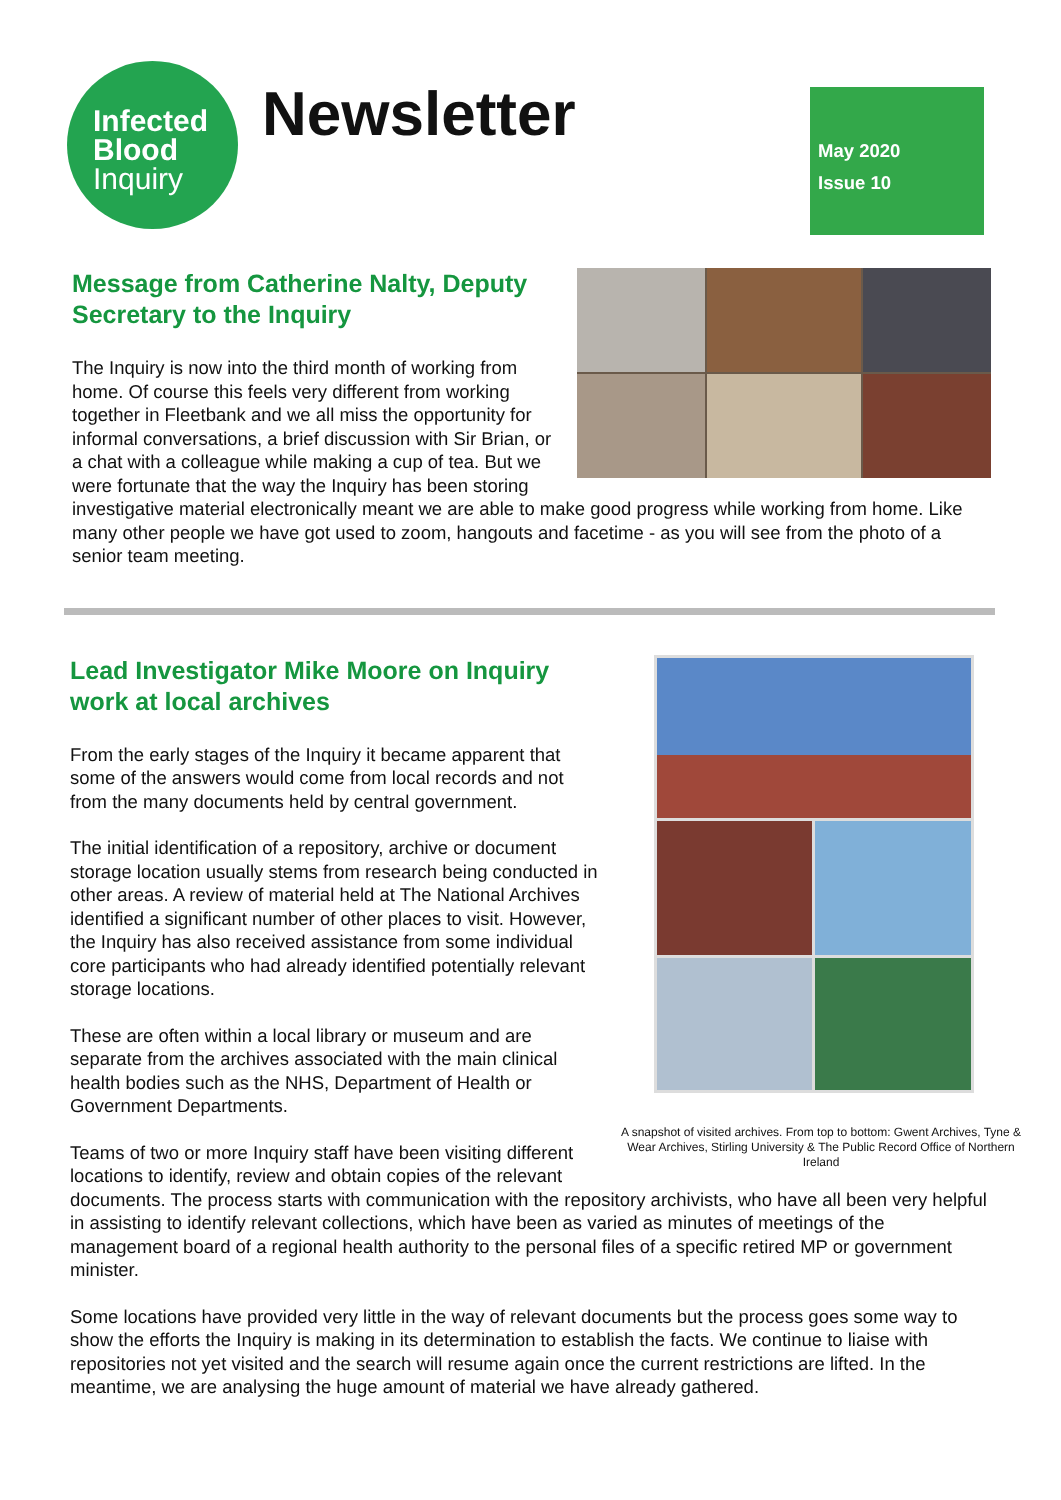Infected
Blood
Inquiry
Newsletter
May 2020
Issue 10
Message from Catherine Nalty, Deputy Secretary to the Inquiry
The Inquiry is now into the third month of working from home. Of course this feels very different from working together in Fleetbank and we all miss the opportunity for informal conversations, a brief discussion with Sir Brian, or a chat with a colleague while making a cup of tea. But we were fortunate that the way the Inquiry has been storing investigative material electronically meant we are able to make good progress while working from home. Like many other people we have got used to zoom, hangouts and facetime - as you will see from the photo of a senior team meeting.
A snapshot of visited archives. From top to bottom: Gwent Archives, Tyne & Wear Archives, Stirling University & The Public Record Office of Northern Ireland
Lead Investigator Mike Moore on Inquiry work at local archives
From the early stages of the Inquiry it became apparent that some of the answers would come from local records and not from the many documents held by central government.
The initial identification of a repository, archive or document storage location usually stems from research being conducted in other areas. A review of material held at The National Archives identified a significant number of other places to visit. However, the Inquiry has also received assistance from some individual core participants who had already identified potentially relevant storage locations.
These are often within a local library or museum and are separate from the archives associated with the main clinical health bodies such as the NHS, Department of Health or Government Departments.
Teams of two or more Inquiry staff have been visiting different locations to identify, review and obtain copies of the relevant documents. The process starts with communication with the repository archivists, who have all been very helpful in assisting to identify relevant collections, which have been as varied as minutes of meetings of the management board of a regional health authority to the personal files of a specific retired MP or government minister.
Some locations have provided very little in the way of relevant documents but the process goes some way to show the efforts the Inquiry is making in its determination to establish the facts. We continue to liaise with repositories not yet visited and the search will resume again once the current restrictions are lifted. In the meantime, we are analysing the huge amount of material we have already gathered.